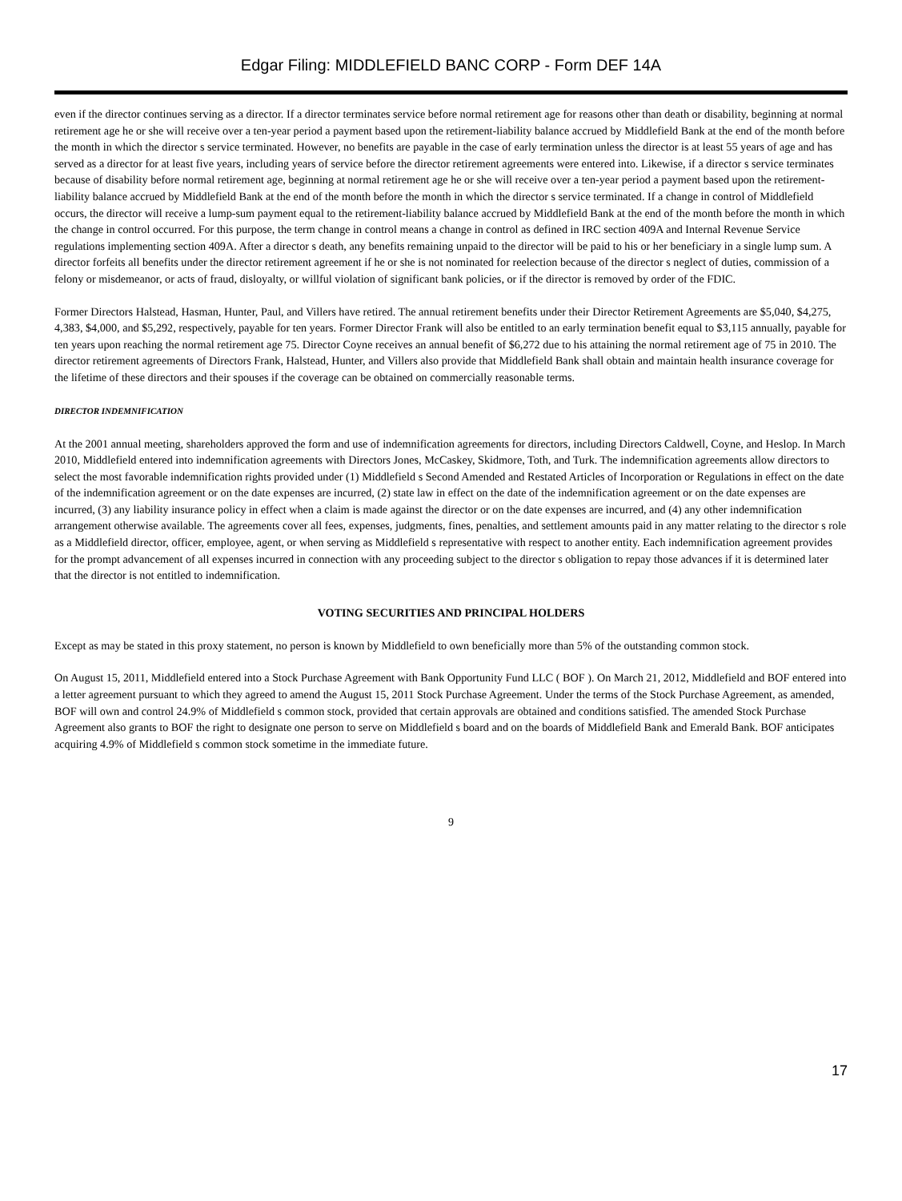Edgar Filing: MIDDLEFIELD BANC CORP - Form DEF 14A
even if the director continues serving as a director. If a director terminates service before normal retirement age for reasons other than death or disability, beginning at normal retirement age he or she will receive over a ten-year period a payment based upon the retirement-liability balance accrued by Middlefield Bank at the end of the month before the month in which the director s service terminated. However, no benefits are payable in the case of early termination unless the director is at least 55 years of age and has served as a director for at least five years, including years of service before the director retirement agreements were entered into. Likewise, if a director s service terminates because of disability before normal retirement age, beginning at normal retirement age he or she will receive over a ten-year period a payment based upon the retirement-liability balance accrued by Middlefield Bank at the end of the month before the month in which the director s service terminated. If a change in control of Middlefield occurs, the director will receive a lump-sum payment equal to the retirement-liability balance accrued by Middlefield Bank at the end of the month before the month in which the change in control occurred. For this purpose, the term change in control means a change in control as defined in IRC section 409A and Internal Revenue Service regulations implementing section 409A. After a director s death, any benefits remaining unpaid to the director will be paid to his or her beneficiary in a single lump sum. A director forfeits all benefits under the director retirement agreement if he or she is not nominated for reelection because of the director s neglect of duties, commission of a felony or misdemeanor, or acts of fraud, disloyalty, or willful violation of significant bank policies, or if the director is removed by order of the FDIC.
Former Directors Halstead, Hasman, Hunter, Paul, and Villers have retired. The annual retirement benefits under their Director Retirement Agreements are $5,040, $4,275, 4,383, $4,000, and $5,292, respectively, payable for ten years. Former Director Frank will also be entitled to an early termination benefit equal to $3,115 annually, payable for ten years upon reaching the normal retirement age 75. Director Coyne receives an annual benefit of $6,272 due to his attaining the normal retirement age of 75 in 2010. The director retirement agreements of Directors Frank, Halstead, Hunter, and Villers also provide that Middlefield Bank shall obtain and maintain health insurance coverage for the lifetime of these directors and their spouses if the coverage can be obtained on commercially reasonable terms.
DIRECTOR INDEMNIFICATION
At the 2001 annual meeting, shareholders approved the form and use of indemnification agreements for directors, including Directors Caldwell, Coyne, and Heslop. In March 2010, Middlefield entered into indemnification agreements with Directors Jones, McCaskey, Skidmore, Toth, and Turk. The indemnification agreements allow directors to select the most favorable indemnification rights provided under (1) Middlefield s Second Amended and Restated Articles of Incorporation or Regulations in effect on the date of the indemnification agreement or on the date expenses are incurred, (2) state law in effect on the date of the indemnification agreement or on the date expenses are incurred, (3) any liability insurance policy in effect when a claim is made against the director or on the date expenses are incurred, and (4) any other indemnification arrangement otherwise available. The agreements cover all fees, expenses, judgments, fines, penalties, and settlement amounts paid in any matter relating to the director s role as a Middlefield director, officer, employee, agent, or when serving as Middlefield s representative with respect to another entity. Each indemnification agreement provides for the prompt advancement of all expenses incurred in connection with any proceeding subject to the director s obligation to repay those advances if it is determined later that the director is not entitled to indemnification.
VOTING SECURITIES AND PRINCIPAL HOLDERS
Except as may be stated in this proxy statement, no person is known by Middlefield to own beneficially more than 5% of the outstanding common stock.
On August 15, 2011, Middlefield entered into a Stock Purchase Agreement with Bank Opportunity Fund LLC ( BOF ). On March 21, 2012, Middlefield and BOF entered into a letter agreement pursuant to which they agreed to amend the August 15, 2011 Stock Purchase Agreement. Under the terms of the Stock Purchase Agreement, as amended, BOF will own and control 24.9% of Middlefield s common stock, provided that certain approvals are obtained and conditions satisfied. The amended Stock Purchase Agreement also grants to BOF the right to designate one person to serve on Middlefield s board and on the boards of Middlefield Bank and Emerald Bank. BOF anticipates acquiring 4.9% of Middlefield s common stock sometime in the immediate future.
9
17